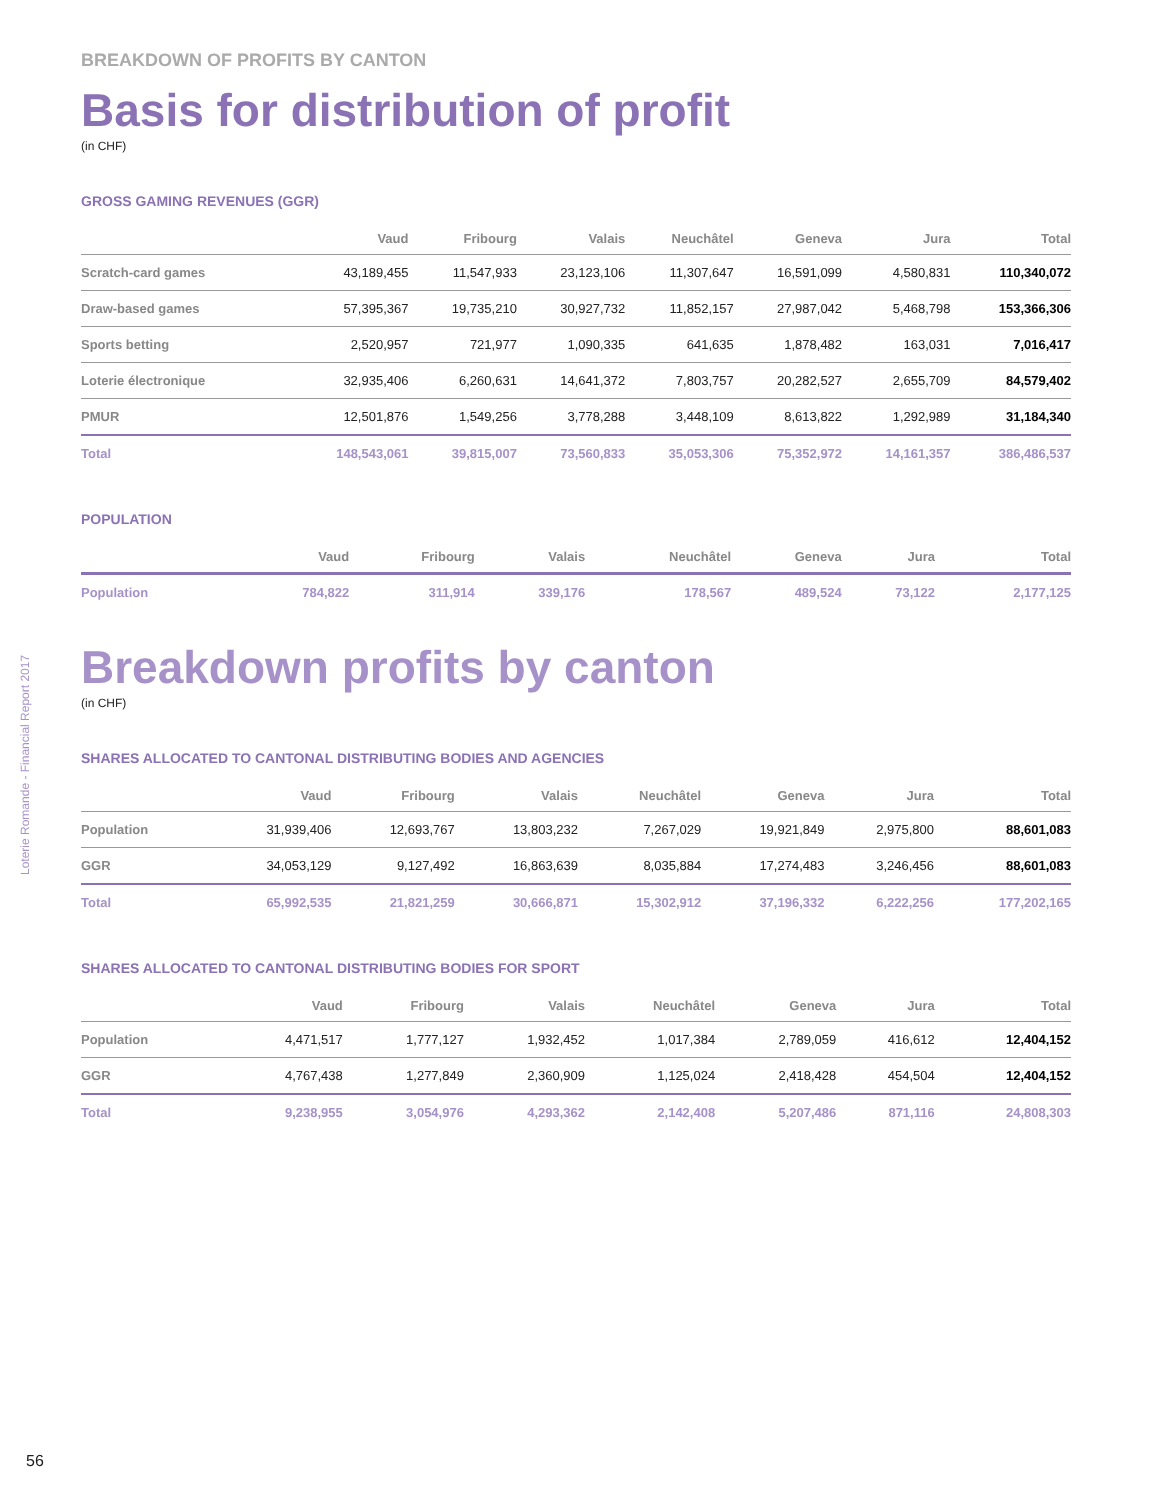BREAKDOWN OF PROFITS BY CANTON
Basis for distribution of profit
(in CHF)
GROSS GAMING REVENUES (GGR)
| | Vaud | Fribourg | Valais | Neuchâtel | Geneva | Jura | Total |
| --- | --- | --- | --- | --- | --- | --- | --- |
| Scratch-card games | 43,189,455 | 11,547,933 | 23,123,106 | 11,307,647 | 16,591,099 | 4,580,831 | 110,340,072 |
| Draw-based games | 57,395,367 | 19,735,210 | 30,927,732 | 11,852,157 | 27,987,042 | 5,468,798 | 153,366,306 |
| Sports betting | 2,520,957 | 721,977 | 1,090,335 | 641,635 | 1,878,482 | 163,031 | 7,016,417 |
| Loterie électronique | 32,935,406 | 6,260,631 | 14,641,372 | 7,803,757 | 20,282,527 | 2,655,709 | 84,579,402 |
| PMUR | 12,501,876 | 1,549,256 | 3,778,288 | 3,448,109 | 8,613,822 | 1,292,989 | 31,184,340 |
| Total | 148,543,061 | 39,815,007 | 73,560,833 | 35,053,306 | 75,352,972 | 14,161,357 | 386,486,537 |
POPULATION
| | Vaud | Fribourg | Valais | Neuchâtel | Geneva | Jura | Total |
| --- | --- | --- | --- | --- | --- | --- | --- |
| Population | 784,822 | 311,914 | 339,176 | 178,567 | 489,524 | 73,122 | 2,177,125 |
Breakdown profits by canton
(in CHF)
SHARES ALLOCATED TO CANTONAL DISTRIBUTING BODIES AND AGENCIES
| | Vaud | Fribourg | Valais | Neuchâtel | Geneva | Jura | Total |
| --- | --- | --- | --- | --- | --- | --- | --- |
| Population | 31,939,406 | 12,693,767 | 13,803,232 | 7,267,029 | 19,921,849 | 2,975,800 | 88,601,083 |
| GGR | 34,053,129 | 9,127,492 | 16,863,639 | 8,035,884 | 17,274,483 | 3,246,456 | 88,601,083 |
| Total | 65,992,535 | 21,821,259 | 30,666,871 | 15,302,912 | 37,196,332 | 6,222,256 | 177,202,165 |
SHARES ALLOCATED TO CANTONAL DISTRIBUTING BODIES FOR SPORT
| | Vaud | Fribourg | Valais | Neuchâtel | Geneva | Jura | Total |
| --- | --- | --- | --- | --- | --- | --- | --- |
| Population | 4,471,517 | 1,777,127 | 1,932,452 | 1,017,384 | 2,789,059 | 416,612 | 12,404,152 |
| GGR | 4,767,438 | 1,277,849 | 2,360,909 | 1,125,024 | 2,418,428 | 454,504 | 12,404,152 |
| Total | 9,238,955 | 3,054,976 | 4,293,362 | 2,142,408 | 5,207,486 | 871,116 | 24,808,303 |
Loterie Romande - Financial Report 2017
56